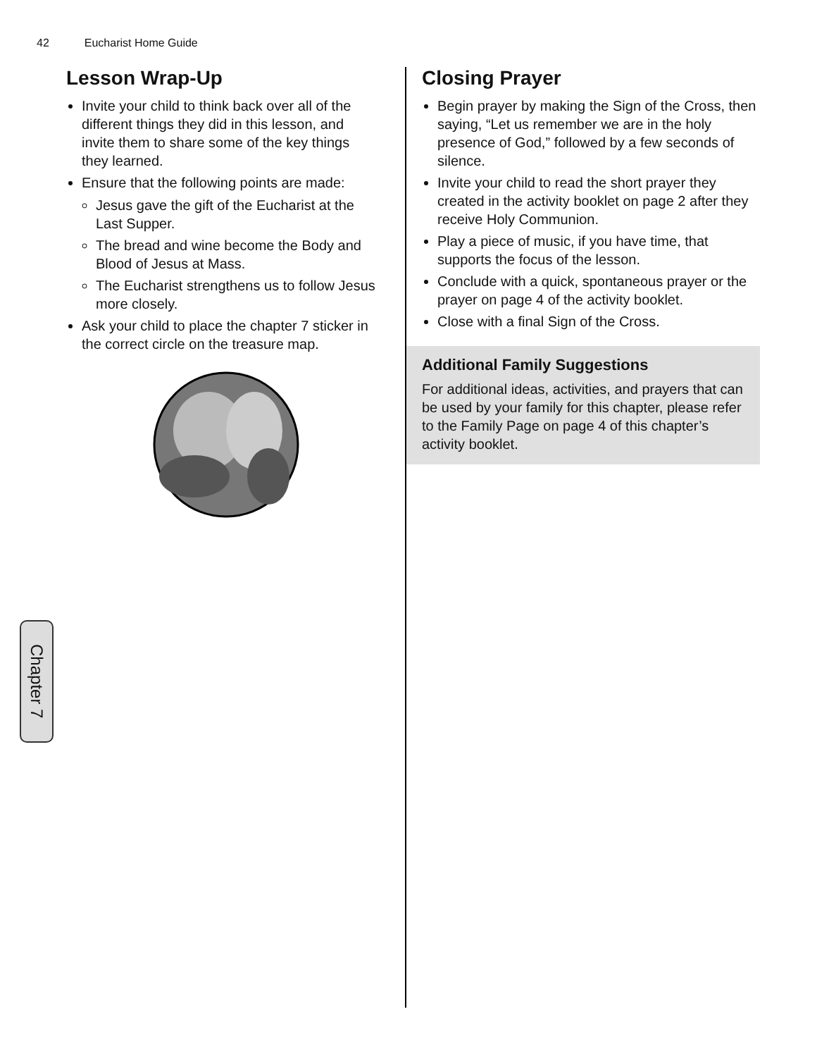42 Eucharist Home Guide
Lesson Wrap-Up
Invite your child to think back over all of the different things they did in this lesson, and invite them to share some of the key things they learned.
Ensure that the following points are made:
Jesus gave the gift of the Eucharist at the Last Supper.
The bread and wine become the Body and Blood of Jesus at Mass.
The Eucharist strengthens us to follow Jesus more closely.
Ask your child to place the chapter 7 sticker in the correct circle on the treasure map.
Closing Prayer
Begin prayer by making the Sign of the Cross, then saying, “Let us remember we are in the holy presence of God,” followed by a few seconds of silence.
Invite your child to read the short prayer they created in the activity booklet on page 2 after they receive Holy Communion.
Play a piece of music, if you have time, that supports the focus of the lesson.
Conclude with a quick, spontaneous prayer or the prayer on page 4 of the activity booklet.
Close with a final Sign of the Cross.
Additional Family Suggestions
For additional ideas, activities, and prayers that can be used by your family for this chapter, please refer to the Family Page on page 4 of this chapter’s activity booklet.
Chapter 7